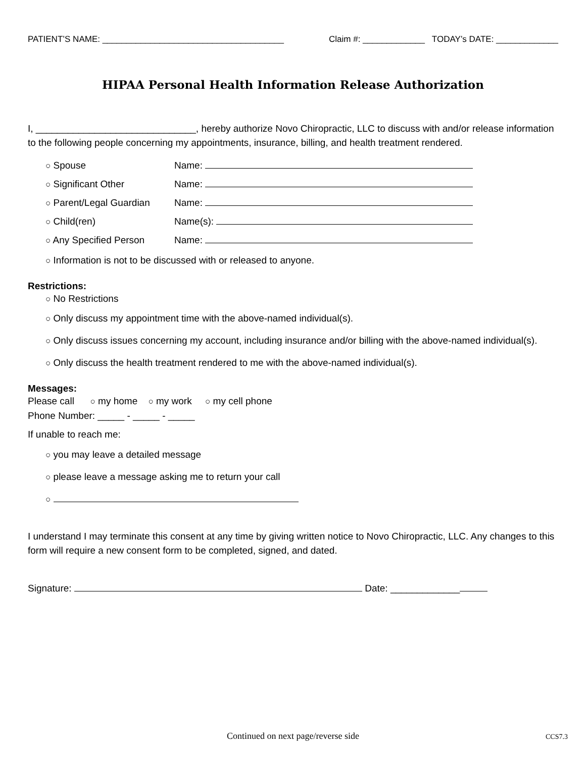PATIENT’S NAME: ______________________________________ Claim #: _____________ TODAY’s DATE: _____________
HIPAA Personal Health Information Release Authorization
I, ______________________________, hereby authorize Novo Chiropractic, LLC to discuss with and/or release information to the following people concerning my appointments, insurance, billing, and health treatment rendered.
○ Spouse Name:
○ Significant Other Name:
○ Parent/Legal Guardian Name:
○ Child(ren) Name(s):
○ Any Specified Person Name:
○ Information is not to be discussed with or released to anyone.
Restrictions:
○ No Restrictions
○ Only discuss my appointment time with the above-named individual(s).
○ Only discuss issues concerning my account, including insurance and/or billing with the above-named individual(s).
○ Only discuss the health treatment rendered to me with the above-named individual(s).
Messages:
Please call ○ my home ○ my work ○ my cell phone
Phone Number: _____ - _____ - _____
If unable to reach me:
○ you may leave a detailed message
○ please leave a message asking me to return your call
○
I understand I may terminate this consent at any time by giving written notice to Novo Chiropractic, LLC. Any changes to this form will require a new consent form to be completed, signed, and dated.
Signature: Date: _____________
Continued on next page/reverse side CCS7.3